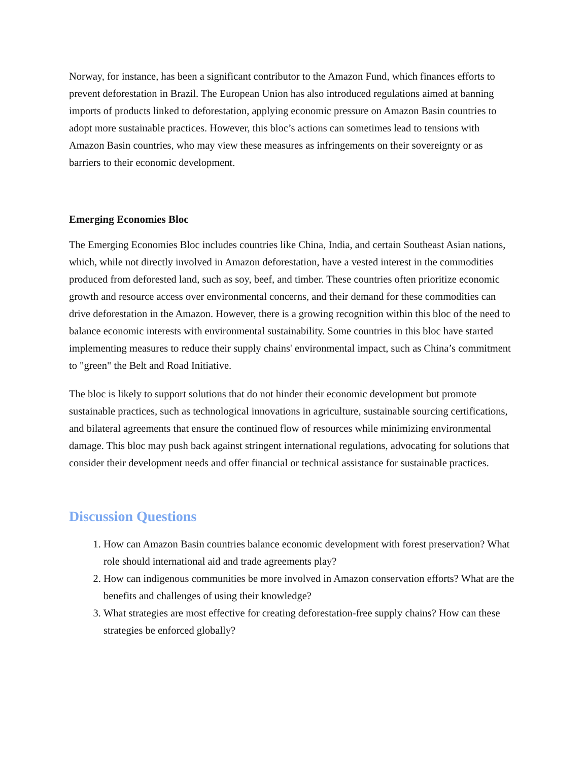Norway, for instance, has been a significant contributor to the Amazon Fund, which finances efforts to prevent deforestation in Brazil. The European Union has also introduced regulations aimed at banning imports of products linked to deforestation, applying economic pressure on Amazon Basin countries to adopt more sustainable practices. However, this bloc’s actions can sometimes lead to tensions with Amazon Basin countries, who may view these measures as infringements on their sovereignty or as barriers to their economic development.
Emerging Economies Bloc
The Emerging Economies Bloc includes countries like China, India, and certain Southeast Asian nations, which, while not directly involved in Amazon deforestation, have a vested interest in the commodities produced from deforested land, such as soy, beef, and timber. These countries often prioritize economic growth and resource access over environmental concerns, and their demand for these commodities can drive deforestation in the Amazon. However, there is a growing recognition within this bloc of the need to balance economic interests with environmental sustainability. Some countries in this bloc have started implementing measures to reduce their supply chains' environmental impact, such as China’s commitment to "green" the Belt and Road Initiative.
The bloc is likely to support solutions that do not hinder their economic development but promote sustainable practices, such as technological innovations in agriculture, sustainable sourcing certifications, and bilateral agreements that ensure the continued flow of resources while minimizing environmental damage. This bloc may push back against stringent international regulations, advocating for solutions that consider their development needs and offer financial or technical assistance for sustainable practices.
Discussion Questions
1. How can Amazon Basin countries balance economic development with forest preservation? What role should international aid and trade agreements play?
2. How can indigenous communities be more involved in Amazon conservation efforts? What are the benefits and challenges of using their knowledge?
3. What strategies are most effective for creating deforestation-free supply chains? How can these strategies be enforced globally?